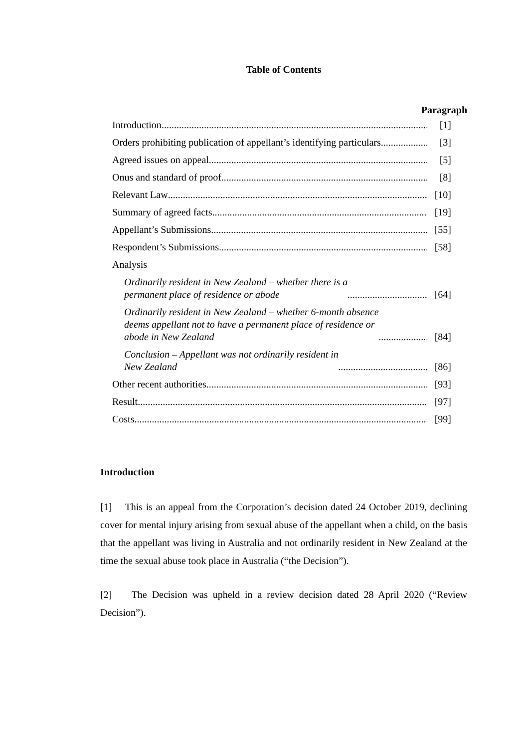Table of Contents
Paragraph
Introduction [1]
Orders prohibiting publication of appellant’s identifying particulars [3]
Agreed issues on appeal [5]
Onus and standard of proof [8]
Relevant Law [10]
Summary of agreed facts [19]
Appellant’s Submissions [55]
Respondent’s Submissions [58]
Analysis
Ordinarily resident in New Zealand – whether there is a
permanent place of residence or abode [64]
Ordinarily resident in New Zealand – whether 6-month absence
deems appellant not to have a permanent place of residence or
abode in New Zealand [84]
Conclusion – Appellant was not ordinarily resident in
New Zealand [86]
Other recent authorities [93]
Result [97]
Costs [99]
Introduction
[1] This is an appeal from the Corporation’s decision dated 24 October 2019, declining cover for mental injury arising from sexual abuse of the appellant when a child, on the basis that the appellant was living in Australia and not ordinarily resident in New Zealand at the time the sexual abuse took place in Australia (“the Decision”).
[2] The Decision was upheld in a review decision dated 28 April 2020 (“Review Decision”).